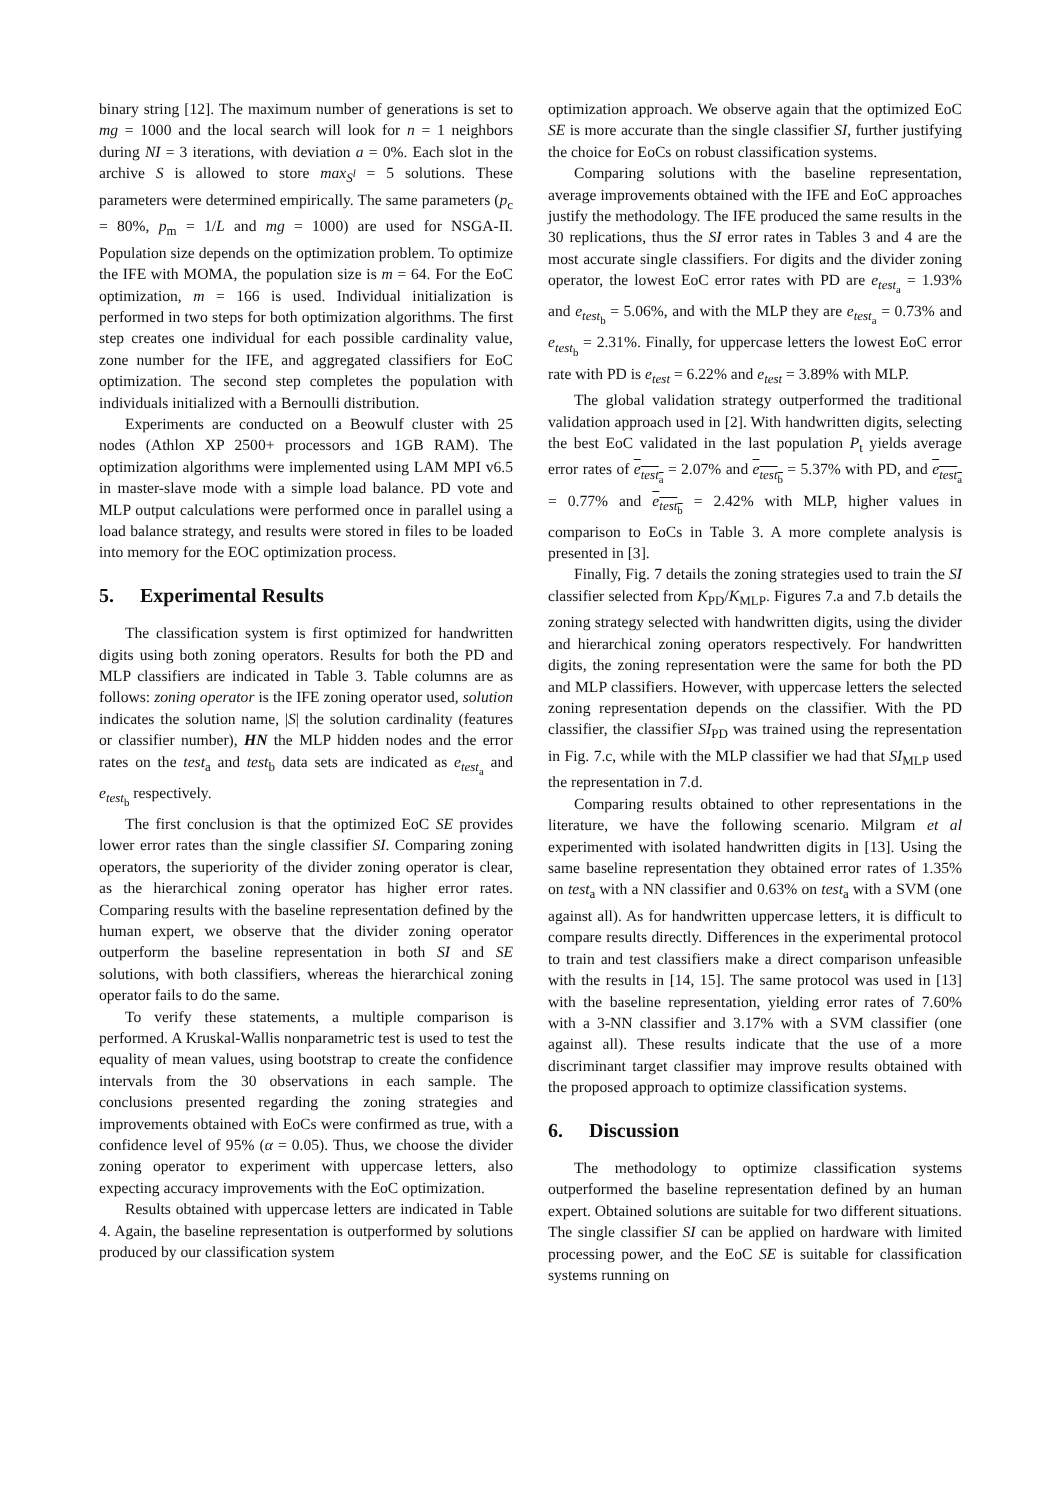binary string [12]. The maximum number of generations is set to mg = 1000 and the local search will look for n = 1 neighbors during NI = 3 iterations, with deviation a = 0%. Each slot in the archive S is allowed to store max<sub>S<sup>l</sup></sub> = 5 solutions. These parameters were determined empirically. The same parameters (p<sub>c</sub> = 80%, p<sub>m</sub> = 1/L and mg = 1000) are used for NSGA-II. Population size depends on the optimization problem. To optimize the IFE with MOMA, the population size is m = 64. For the EoC optimization, m = 166 is used. Individual initialization is performed in two steps for both optimization algorithms. The first step creates one individual for each possible cardinality value, zone number for the IFE, and aggregated classifiers for EoC optimization. The second step completes the population with individuals initialized with a Bernoulli distribution.
Experiments are conducted on a Beowulf cluster with 25 nodes (Athlon XP 2500+ processors and 1GB RAM). The optimization algorithms were implemented using LAM MPI v6.5 in master-slave mode with a simple load balance. PD vote and MLP output calculations were performed once in parallel using a load balance strategy, and results were stored in files to be loaded into memory for the EOC optimization process.
5. Experimental Results
The classification system is first optimized for handwritten digits using both zoning operators. Results for both the PD and MLP classifiers are indicated in Table 3. Table columns are as follows: zoning operator is the IFE zoning operator used, solution indicates the solution name, |S| the solution cardinality (features or classifier number), HN the MLP hidden nodes and the error rates on the test<sub>a</sub> and test<sub>b</sub> data sets are indicated as e<sub>test<sub>a</sub></sub> and e<sub>test<sub>b</sub></sub> respectively.
The first conclusion is that the optimized EoC SE provides lower error rates than the single classifier SI. Comparing zoning operators, the superiority of the divider zoning operator is clear, as the hierarchical zoning operator has higher error rates. Comparing results with the baseline representation defined by the human expert, we observe that the divider zoning operator outperform the baseline representation in both SI and SE solutions, with both classifiers, whereas the hierarchical zoning operator fails to do the same.
To verify these statements, a multiple comparison is performed. A Kruskal-Wallis nonparametric test is used to test the equality of mean values, using bootstrap to create the confidence intervals from the 30 observations in each sample. The conclusions presented regarding the zoning strategies and improvements obtained with EoCs were confirmed as true, with a confidence level of 95% (α = 0.05). Thus, we choose the divider zoning operator to experiment with uppercase letters, also expecting accuracy improvements with the EoC optimization.
Results obtained with uppercase letters are indicated in Table 4. Again, the baseline representation is outperformed by solutions produced by our classification system
optimization approach. We observe again that the optimized EoC SE is more accurate than the single classifier SI, further justifying the choice for EoCs on robust classification systems.
Comparing solutions with the baseline representation, average improvements obtained with the IFE and EoC approaches justify the methodology. The IFE produced the same results in the 30 replications, thus the SI error rates in Tables 3 and 4 are the most accurate single classifiers. For digits and the divider zoning operator, the lowest EoC error rates with PD are e<sub>test<sub>a</sub></sub> = 1.93% and e<sub>test<sub>b</sub></sub> = 5.06%, and with the MLP they are e<sub>test<sub>a</sub></sub> = 0.73% and e<sub>test<sub>b</sub></sub> = 2.31%. Finally, for uppercase letters the lowest EoC error rate with PD is e<sub>test</sub> = 6.22% and e<sub>test</sub> = 3.89% with MLP.
The global validation strategy outperformed the traditional validation approach used in [2]. With handwritten digits, selecting the best EoC validated in the last population P<sub>t</sub> yields average error rates of e<sub>test<sub>a</sub></sub> = 2.07% and e<sub>test<sub>b</sub></sub> = 5.37% with PD, and e<sub>test<sub>a</sub></sub> = 0.77% and e<sub>test<sub>b</sub></sub> = 2.42% with MLP, higher values in comparison to EoCs in Table 3. A more complete analysis is presented in [3].
Finally, Fig. 7 details the zoning strategies used to train the SI classifier selected from K<sub>PD</sub>/K<sub>MLP</sub>. Figures 7.a and 7.b details the zoning strategy selected with handwritten digits, using the divider and hierarchical zoning operators respectively. For handwritten digits, the zoning representation were the same for both the PD and MLP classifiers. However, with uppercase letters the selected zoning representation depends on the classifier. With the PD classifier, the classifier SI<sub>PD</sub> was trained using the representation in Fig. 7.c, while with the MLP classifier we had that SI<sub>MLP</sub> used the representation in 7.d.
Comparing results obtained to other representations in the literature, we have the following scenario. Milgram et al experimented with isolated handwritten digits in [13]. Using the same baseline representation they obtained error rates of 1.35% on test<sub>a</sub> with a NN classifier and 0.63% on test<sub>a</sub> with a SVM (one against all). As for handwritten uppercase letters, it is difficult to compare results directly. Differences in the experimental protocol to train and test classifiers make a direct comparison unfeasible with the results in [14, 15]. The same protocol was used in [13] with the baseline representation, yielding error rates of 7.60% with a 3-NN classifier and 3.17% with a SVM classifier (one against all). These results indicate that the use of a more discriminant target classifier may improve results obtained with the proposed approach to optimize classification systems.
6. Discussion
The methodology to optimize classification systems outperformed the baseline representation defined by an human expert. Obtained solutions are suitable for two different situations. The single classifier SI can be applied on hardware with limited processing power, and the EoC SE is suitable for classification systems running on